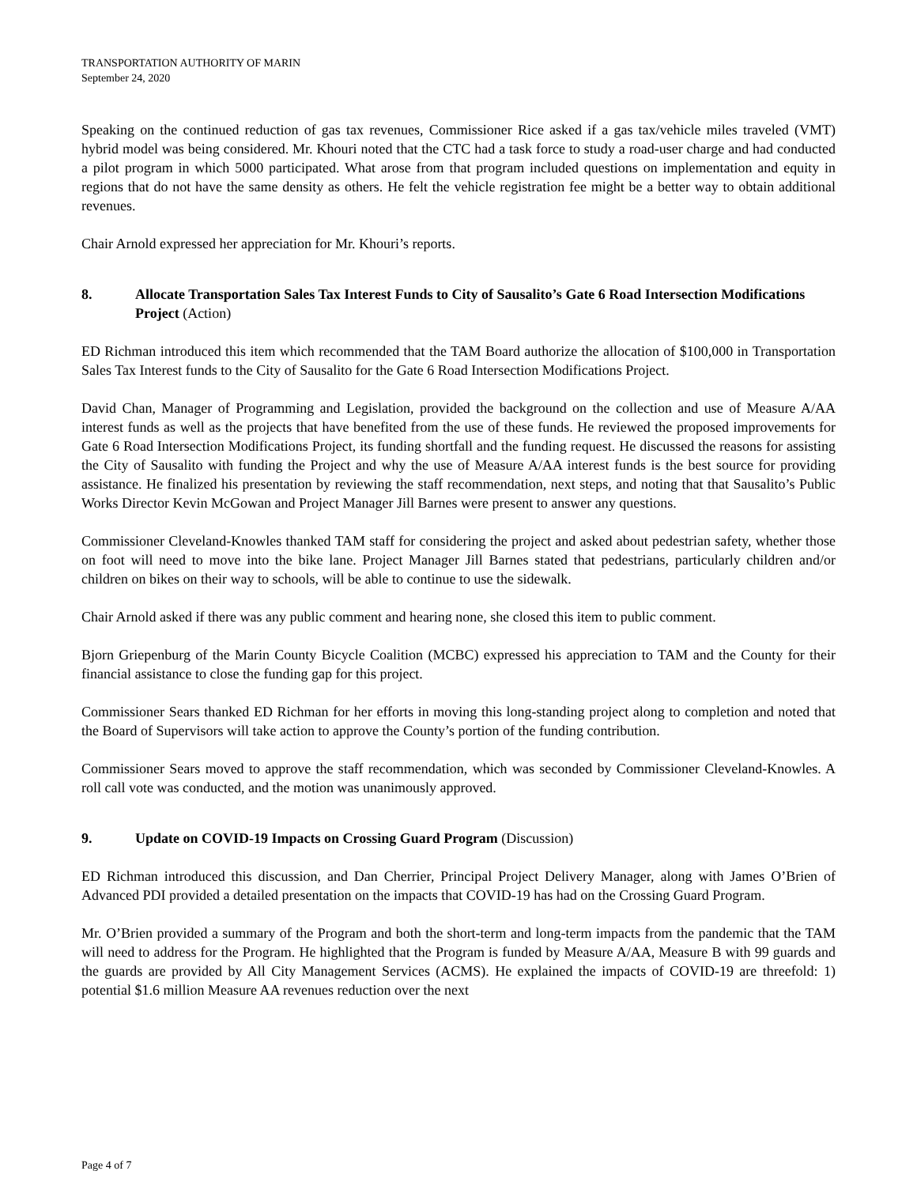TRANSPORTATION AUTHORITY OF MARIN
September 24, 2020
Speaking on the continued reduction of gas tax revenues, Commissioner Rice asked if a gas tax/vehicle miles traveled (VMT) hybrid model was being considered. Mr. Khouri noted that the CTC had a task force to study a road-user charge and had conducted a pilot program in which 5000 participated. What arose from that program included questions on implementation and equity in regions that do not have the same density as others. He felt the vehicle registration fee might be a better way to obtain additional revenues.
Chair Arnold expressed her appreciation for Mr. Khouri’s reports.
8. Allocate Transportation Sales Tax Interest Funds to City of Sausalito’s Gate 6 Road Intersection Modifications Project (Action)
ED Richman introduced this item which recommended that the TAM Board authorize the allocation of $100,000 in Transportation Sales Tax Interest funds to the City of Sausalito for the Gate 6 Road Intersection Modifications Project.
David Chan, Manager of Programming and Legislation, provided the background on the collection and use of Measure A/AA interest funds as well as the projects that have benefited from the use of these funds. He reviewed the proposed improvements for Gate 6 Road Intersection Modifications Project, its funding shortfall and the funding request. He discussed the reasons for assisting the City of Sausalito with funding the Project and why the use of Measure A/AA interest funds is the best source for providing assistance. He finalized his presentation by reviewing the staff recommendation, next steps, and noting that that Sausalito’s Public Works Director Kevin McGowan and Project Manager Jill Barnes were present to answer any questions.
Commissioner Cleveland-Knowles thanked TAM staff for considering the project and asked about pedestrian safety, whether those on foot will need to move into the bike lane. Project Manager Jill Barnes stated that pedestrians, particularly children and/or children on bikes on their way to schools, will be able to continue to use the sidewalk.
Chair Arnold asked if there was any public comment and hearing none, she closed this item to public comment.
Bjorn Griepenburg of the Marin County Bicycle Coalition (MCBC) expressed his appreciation to TAM and the County for their financial assistance to close the funding gap for this project.
Commissioner Sears thanked ED Richman for her efforts in moving this long-standing project along to completion and noted that the Board of Supervisors will take action to approve the County’s portion of the funding contribution.
Commissioner Sears moved to approve the staff recommendation, which was seconded by Commissioner Cleveland-Knowles. A roll call vote was conducted, and the motion was unanimously approved.
9. Update on COVID-19 Impacts on Crossing Guard Program (Discussion)
ED Richman introduced this discussion, and Dan Cherrier, Principal Project Delivery Manager, along with James O’Brien of Advanced PDI provided a detailed presentation on the impacts that COVID-19 has had on the Crossing Guard Program.
Mr. O’Brien provided a summary of the Program and both the short-term and long-term impacts from the pandemic that the TAM will need to address for the Program. He highlighted that the Program is funded by Measure A/AA, Measure B with 99 guards and the guards are provided by All City Management Services (ACMS). He explained the impacts of COVID-19 are threefold: 1) potential $1.6 million Measure AA revenues reduction over the next
Page 4 of 7